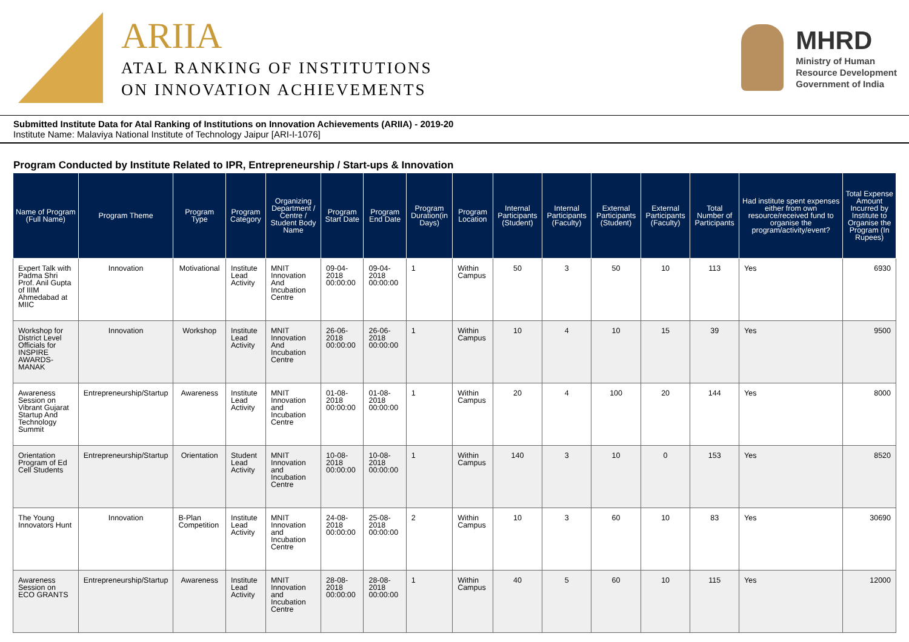ARIIA
ATAL RANKING OF INSTITUTIONS
ON INNOVATION ACHIEVEMENTS
MHRD
Ministry of Human
Resource Development
Government of India
Submitted Institute Data for Atal Ranking of Institutions on Innovation Achievements (ARIIA) - 2019-20
Institute Name: Malaviya National Institute of Technology Jaipur [ARI-I-1076]
Program Conducted by Institute Related to IPR, Entrepreneurship / Start-ups & Innovation
| Name of Program (Full Name) | Program Theme | Program Type | Program Category | Organizing Department / Centre / Student Body Name | Program Start Date | Program End Date | Program Duration(in Days) | Program Location | Internal Participants (Student) | Internal Participants (Faculty) | External Participants (Student) | External Participants (Faculty) | Total Number of Participants | Had institute spent expenses either from own resource/received fund to organise the program/activity/event? | Total Expense Amount Incurred by Institute to Organise the Program (In Rupees) |
| --- | --- | --- | --- | --- | --- | --- | --- | --- | --- | --- | --- | --- | --- | --- | --- |
| Expert Talk with Padma Shri Prof. Anil Gupta of IIIM Ahmedabad at MIIC | Innovation | Motivational | Institute Lead Activity | MNIT Innovation And Incubation Centre | 09-04-2018 00:00:00 | 09-04-2018 00:00:00 | 1 | Within Campus | 50 | 3 | 50 | 10 | 113 | Yes | 6930 |
| Workshop for District Level Officials for INSPIRE AWARDS-MANAK | Innovation | Workshop | Institute Lead Activity | MNIT Innovation And Incubation Centre | 26-06-2018 00:00:00 | 26-06-2018 00:00:00 | 1 | Within Campus | 10 | 4 | 10 | 15 | 39 | Yes | 9500 |
| Awareness Session on Vibrant Gujarat Startup And Technology Summit | Entrepreneurship/Startup | Awareness | Institute Lead Activity | MNIT Innovation and Incubation Centre | 01-08-2018 00:00:00 | 01-08-2018 00:00:00 | 1 | Within Campus | 20 | 4 | 100 | 20 | 144 | Yes | 8000 |
| Orientation Program of Ed Cell Students | Entrepreneurship/Startup | Orientation | Student Lead Activity | MNIT Innovation and Incubation Centre | 10-08-2018 00:00:00 | 10-08-2018 00:00:00 | 1 | Within Campus | 140 | 3 | 10 | 0 | 153 | Yes | 8520 |
| The Young Innovators Hunt | Innovation | B-Plan Competition | Institute Lead Activity | MNIT Innovation and Incubation Centre | 24-08-2018 00:00:00 | 25-08-2018 00:00:00 | 2 | Within Campus | 10 | 3 | 60 | 10 | 83 | Yes | 30690 |
| Awareness Session on ECO GRANTS | Entrepreneurship/Startup | Awareness | Institute Lead Activity | MNIT Innovation and Incubation Centre | 28-08-2018 00:00:00 | 28-08-2018 00:00:00 | 1 | Within Campus | 40 | 5 | 60 | 10 | 115 | Yes | 12000 |